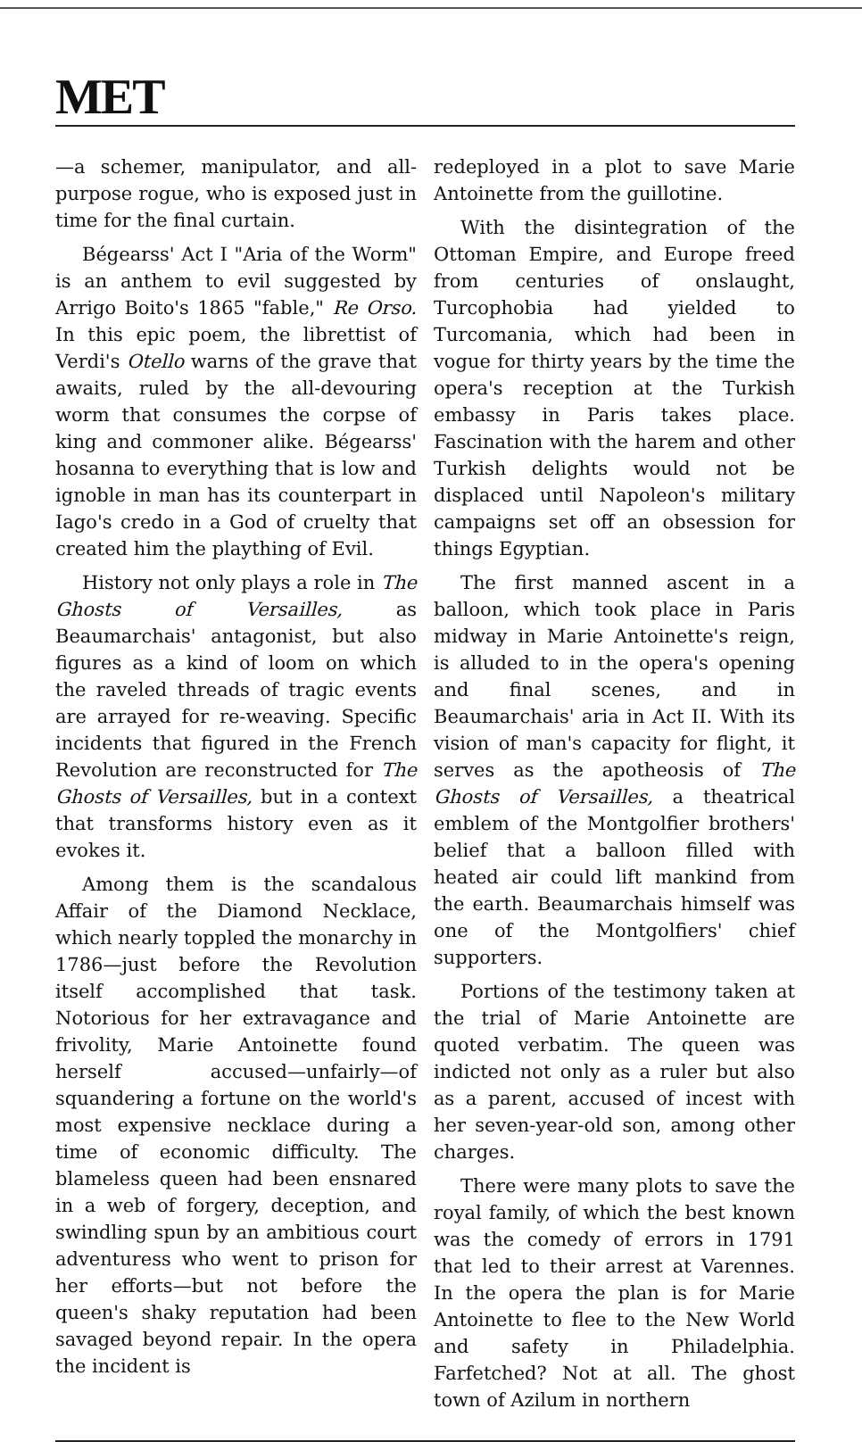MET
—a schemer, manipulator, and all-purpose rogue, who is exposed just in time for the final curtain.
Bégearss' Act I "Aria of the Worm" is an anthem to evil suggested by Arrigo Boito's 1865 "fable," Re Orso. In this epic poem, the librettist of Verdi's Otello warns of the grave that awaits, ruled by the all-devouring worm that consumes the corpse of king and commoner alike. Bégearss' hosanna to everything that is low and ignoble in man has its counterpart in Iago's credo in a God of cruelty that created him the plaything of Evil.
History not only plays a role in The Ghosts of Versailles, as Beaumarchais' antagonist, but also figures as a kind of loom on which the raveled threads of tragic events are arrayed for re-weaving. Specific incidents that figured in the French Revolution are reconstructed for The Ghosts of Versailles, but in a context that transforms history even as it evokes it.
Among them is the scandalous Affair of the Diamond Necklace, which nearly toppled the monarchy in 1786—just before the Revolution itself accomplished that task. Notorious for her extravagance and frivolity, Marie Antoinette found herself accused—unfairly—of squandering a fortune on the world's most expensive necklace during a time of economic difficulty. The blameless queen had been ensnared in a web of forgery, deception, and swindling spun by an ambitious court adventuress who went to prison for her efforts—but not before the queen's shaky reputation had been savaged beyond repair. In the opera the incident is
redeployed in a plot to save Marie Antoinette from the guillotine.
With the disintegration of the Ottoman Empire, and Europe freed from centuries of onslaught, Turcophobia had yielded to Turcomania, which had been in vogue for thirty years by the time the opera's reception at the Turkish embassy in Paris takes place. Fascination with the harem and other Turkish delights would not be displaced until Napoleon's military campaigns set off an obsession for things Egyptian.
The first manned ascent in a balloon, which took place in Paris midway in Marie Antoinette's reign, is alluded to in the opera's opening and final scenes, and in Beaumarchais' aria in Act II. With its vision of man's capacity for flight, it serves as the apotheosis of The Ghosts of Versailles, a theatrical emblem of the Montgolfier brothers' belief that a balloon filled with heated air could lift mankind from the earth. Beaumarchais himself was one of the Montgolfiers' chief supporters.
Portions of the testimony taken at the trial of Marie Antoinette are quoted verbatim. The queen was indicted not only as a ruler but also as a parent, accused of incest with her seven-year-old son, among other charges.
There were many plots to save the royal family, of which the best known was the comedy of errors in 1791 that led to their arrest at Varennes. In the opera the plan is for Marie Antoinette to flee to the New World and safety in Philadelphia. Farfetched? Not at all. The ghost town of Azilum in northern